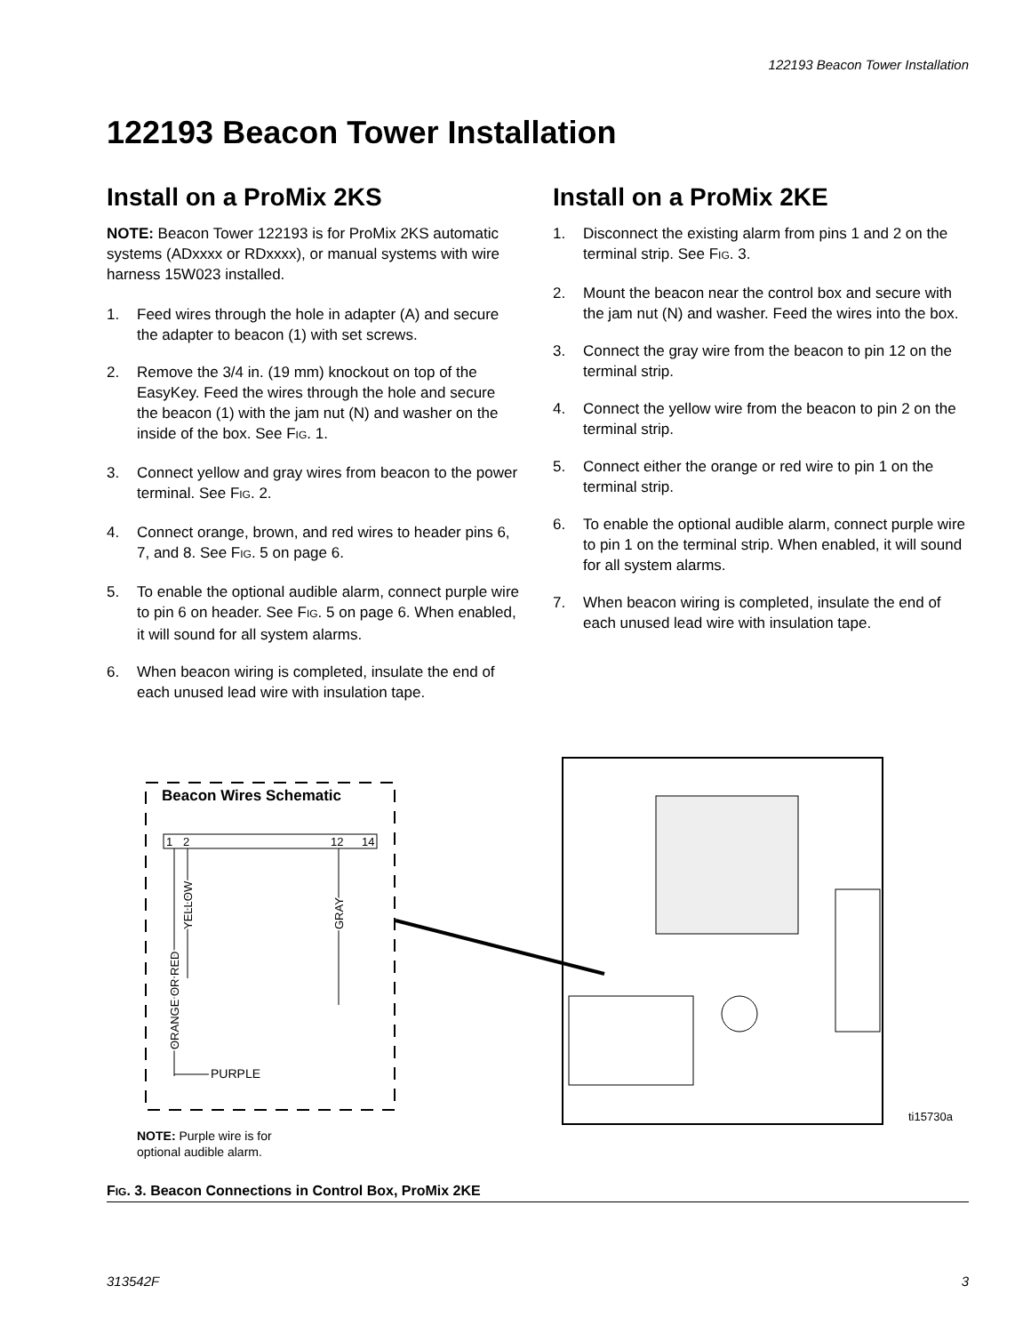122193 Beacon Tower Installation
122193 Beacon Tower Installation
Install on a ProMix 2KS
NOTE: Beacon Tower 122193 is for ProMix 2KS automatic systems (ADxxxx or RDxxxx), or manual systems with wire harness 15W023 installed.
1. Feed wires through the hole in adapter (A) and secure the adapter to beacon (1) with set screws.
2. Remove the 3/4 in. (19 mm) knockout on top of the EasyKey. Feed the wires through the hole and secure the beacon (1) with the jam nut (N) and washer on the inside of the box. See FIG. 1.
3. Connect yellow and gray wires from beacon to the power terminal. See FIG. 2.
4. Connect orange, brown, and red wires to header pins 6, 7, and 8. See FIG. 5 on page 6.
5. To enable the optional audible alarm, connect purple wire to pin 6 on header. See FIG. 5 on page 6. When enabled, it will sound for all system alarms.
6. When beacon wiring is completed, insulate the end of each unused lead wire with insulation tape.
Install on a ProMix 2KE
1. Disconnect the existing alarm from pins 1 and 2 on the terminal strip. See FIG. 3.
2. Mount the beacon near the control box and secure with the jam nut (N) and washer. Feed the wires into the box.
3. Connect the gray wire from the beacon to pin 12 on the terminal strip.
4. Connect the yellow wire from the beacon to pin 2 on the terminal strip.
5. Connect either the orange or red wire to pin 1 on the terminal strip.
6. To enable the optional audible alarm, connect purple wire to pin 1 on the terminal strip. When enabled, it will sound for all system alarms.
7. When beacon wiring is completed, insulate the end of each unused lead wire with insulation tape.
Beacon Wires Schematic
1
2
12
14
ORANGE OR RED
YELLOW
GRAY
PURPLE
ti15730a
NOTE: Purple wire is for
optional audible alarm.
FIG. 3. Beacon Connections in Control Box, ProMix 2KE
313542F 3